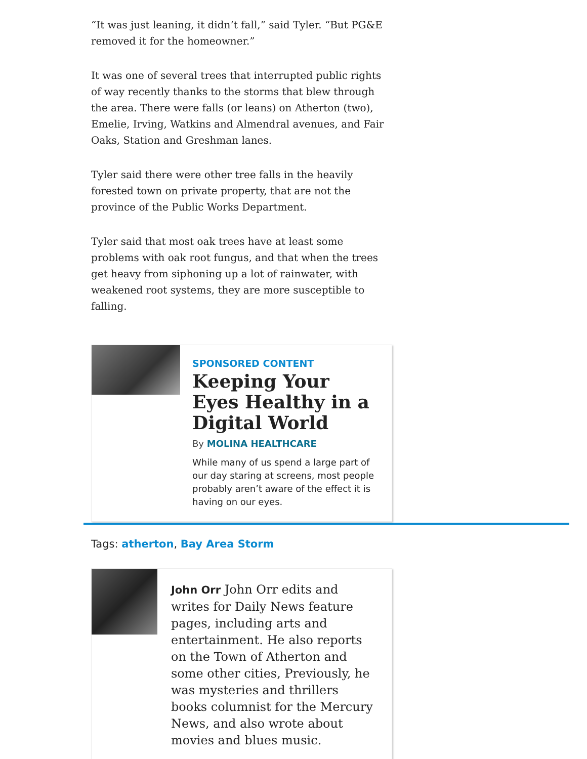“It was just leaning, it didn’t fall,” said Tyler. “But PG&E removed it for the homeowner.”
It was one of several trees that interrupted public rights of way recently thanks to the storms that blew through the area. There were falls (or leans) on Atherton (two), Emelie, Irving, Watkins and Almendral avenues, and Fair Oaks, Station and Greshman lanes.
Tyler said there were other tree falls in the heavily forested town on private property, that are not the province of the Public Works Department.
Tyler said that most oak trees have at least some problems with oak root fungus, and that when the trees get heavy from siphoning up a lot of rainwater, with weakened root systems, they are more susceptible to falling.
SPONSORED CONTENT
Keeping Your Eyes Healthy in a Digital World
By MOLINA HEALTHCARE
While many of us spend a large part of our day staring at screens, most people probably aren’t aware of the effect it is having on our eyes.
Tags: atherton, Bay Area Storm
John Orr John Orr edits and writes for Daily News feature pages, including arts and entertainment. He also reports on the Town of Atherton and some other cities, Previously, he was mysteries and thrillers books columnist for the Mercury News, and also wrote about movies and blues music.